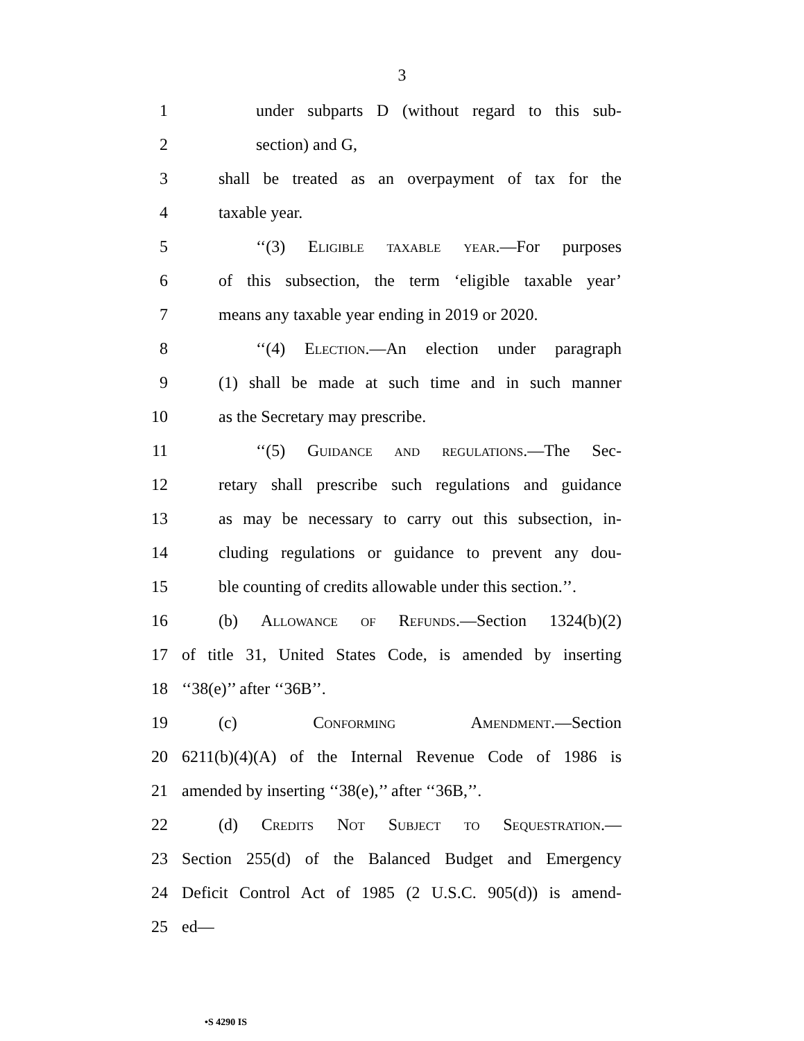3
1 under subparts D (without regard to this sub-
2 section) and G,
3 shall be treated as an overpayment of tax for the
4 taxable year.
5 ‘‘(3) Eligible taxable year.—For purposes
6 of this subsection, the term ‘eligible taxable year’
7 means any taxable year ending in 2019 or 2020.
8 ‘‘(4) Election.—An election under paragraph
9 (1) shall be made at such time and in such manner
10 as the Secretary may prescribe.
11 ‘‘(5) Guidance and regulations.—The Sec-
12 retary shall prescribe such regulations and guidance
13 as may be necessary to carry out this subsection, in-
14 cluding regulations or guidance to prevent any dou-
15 ble counting of credits allowable under this section.’’.
16 (b) Allowance of Refunds.—Section 1324(b)(2)
17 of title 31, United States Code, is amended by inserting
18 ‘‘38(e)’’ after ‘‘36B’’.
19 (c) Conforming Amendment.—Section
20 6211(b)(4)(A) of the Internal Revenue Code of 1986 is
21 amended by inserting ‘‘38(e),’’ after ‘‘36B,’’.
22 (d) Credits Not Subject to Sequestration.—
23 Section 255(d) of the Balanced Budget and Emergency
24 Deficit Control Act of 1985 (2 U.S.C. 905(d)) is amend-
25 ed—
•S 4290 IS